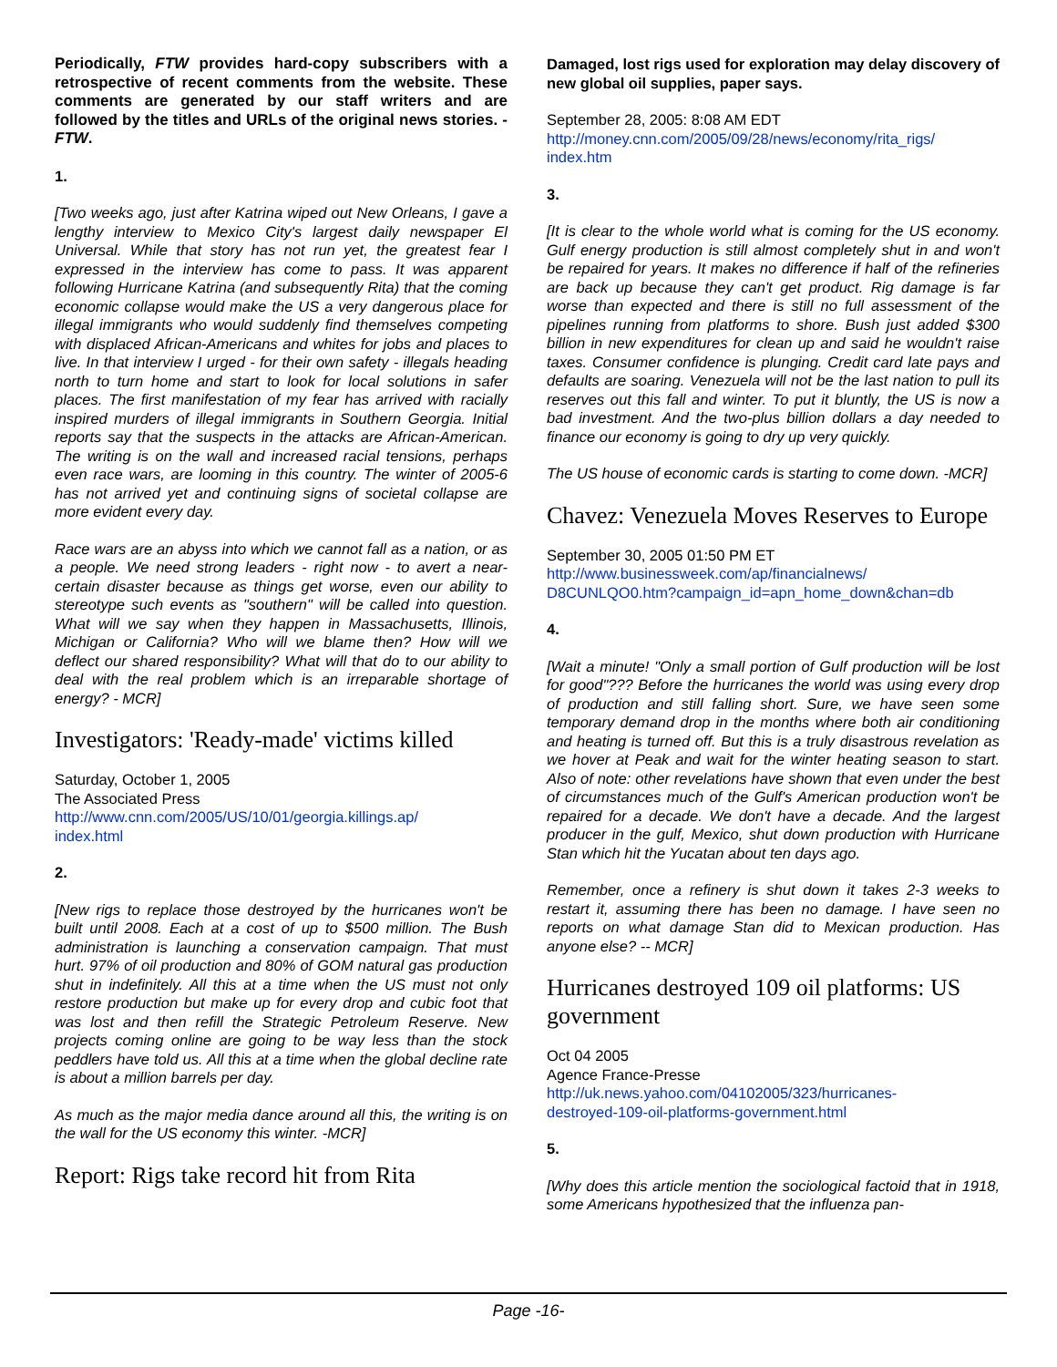Periodically, FTW provides hard-copy subscribers with a retrospective of recent comments from the website. These comments are generated by our staff writers and are followed by the titles and URLs of the original news stories. - FTW.
1.
[Two weeks ago, just after Katrina wiped out New Orleans, I gave a lengthy interview to Mexico City's largest daily newspaper El Universal. While that story has not run yet, the greatest fear I expressed in the interview has come to pass. It was apparent following Hurricane Katrina (and subsequently Rita) that the coming economic collapse would make the US a very dangerous place for illegal immigrants who would suddenly find themselves competing with displaced African-Americans and whites for jobs and places to live. In that interview I urged - for their own safety - illegals heading north to turn home and start to look for local solutions in safer places. The first manifestation of my fear has arrived with racially inspired murders of illegal immigrants in Southern Georgia. Initial reports say that the suspects in the attacks are African-American. The writing is on the wall and increased racial tensions, perhaps even race wars, are looming in this country. The winter of 2005-6 has not arrived yet and continuing signs of societal collapse are more evident every day.
Race wars are an abyss into which we cannot fall as a nation, or as a people. We need strong leaders - right now - to avert a near-certain disaster because as things get worse, even our ability to stereotype such events as "southern" will be called into question. What will we say when they happen in Massachusetts, Illinois, Michigan or California? Who will we blame then? How will we deflect our shared responsibility? What will that do to our ability to deal with the real problem which is an irreparable shortage of energy? - MCR]
Investigators: 'Ready-made' victims killed
Saturday, October 1, 2005
The Associated Press
http://www.cnn.com/2005/US/10/01/georgia.killings.ap/
index.html
2.
[New rigs to replace those destroyed by the hurricanes won't be built until 2008. Each at a cost of up to $500 million. The Bush administration is launching a conservation campaign. That must hurt. 97% of oil production and 80% of GOM natural gas production shut in indefinitely. All this at a time when the US must not only restore production but make up for every drop and cubic foot that was lost and then refill the Strategic Petroleum Reserve. New projects coming online are going to be way less than the stock peddlers have told us. All this at a time when the global decline rate is about a million barrels per day.
As much as the major media dance around all this, the writing is on the wall for the US economy this winter. -MCR]
Report: Rigs take record hit from Rita
Damaged, lost rigs used for exploration may delay discovery of new global oil supplies, paper says.
September 28, 2005: 8:08 AM EDT
http://money.cnn.com/2005/09/28/news/economy/rita_rigs/
index.htm
3.
[It is clear to the whole world what is coming for the US economy. Gulf energy production is still almost completely shut in and won't be repaired for years. It makes no difference if half of the refineries are back up because they can't get product. Rig damage is far worse than expected and there is still no full assessment of the pipelines running from platforms to shore. Bush just added $300 billion in new expenditures for clean up and said he wouldn't raise taxes. Consumer confidence is plunging. Credit card late pays and defaults are soaring. Venezuela will not be the last nation to pull its reserves out this fall and winter. To put it bluntly, the US is now a bad investment. And the two-plus billion dollars a day needed to finance our economy is going to dry up very quickly.
The US house of economic cards is starting to come down. -MCR]
Chavez: Venezuela Moves Reserves to Europe
September 30, 2005 01:50 PM ET
http://www.businessweek.com/ap/financialnews/
D8CUNLQO0.htm?campaign_id=apn_home_down&chan=db
4.
[Wait a minute! "Only a small portion of Gulf production will be lost for good"??? Before the hurricanes the world was using every drop of production and still falling short. Sure, we have seen some temporary demand drop in the months where both air conditioning and heating is turned off. But this is a truly disastrous revelation as we hover at Peak and wait for the winter heating season to start. Also of note: other revelations have shown that even under the best of circumstances much of the Gulf's American production won't be repaired for a decade. We don't have a decade. And the largest producer in the gulf, Mexico, shut down production with Hurricane Stan which hit the Yucatan about ten days ago.
Remember, once a refinery is shut down it takes 2-3 weeks to restart it, assuming there has been no damage. I have seen no reports on what damage Stan did to Mexican production. Has anyone else? -- MCR]
Hurricanes destroyed 109 oil platforms: US government
Oct 04 2005
Agence France-Presse
http://uk.news.yahoo.com/04102005/323/hurricanes-
destroyed-109-oil-platforms-government.html
5.
[Why does this article mention the sociological factoid that in 1918, some Americans hypothesized that the influenza pan-
Page -16-